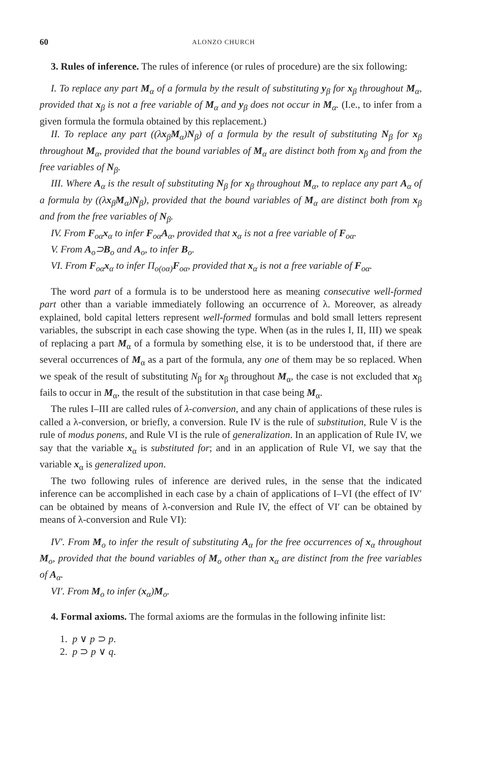60 ALONZO CHURCH
3. Rules of inference. The rules of inference (or rules of procedure) are the six following:
I. To replace any part M<sub>α</sub> of a formula by the result of substituting y<sub>β</sub> for x<sub>β</sub> throughout M<sub>α</sub>, provided that x<sub>β</sub> is not a free variable of M<sub>α</sub> and y<sub>β</sub> does not occur in M<sub>α</sub>. (I.e., to infer from a given formula the formula obtained by this replacement.)
II. To replace any part ((λx<sub>β</sub>M<sub>α</sub>)N<sub>β</sub>) of a formula by the result of substituting N<sub>β</sub> for x<sub>β</sub> throughout M<sub>α</sub>, provided that the bound variables of M<sub>α</sub> are distinct both from x<sub>β</sub> and from the free variables of N<sub>β</sub>.
III. Where A<sub>α</sub> is the result of substituting N<sub>β</sub> for x<sub>β</sub> throughout M<sub>α</sub>, to replace any part A<sub>α</sub> of a formula by ((λx<sub>β</sub>M<sub>α</sub>)N<sub>β</sub>), provided that the bound variables of M<sub>α</sub> are distinct both from x<sub>β</sub> and from the free variables of N<sub>β</sub>.
IV. From F<sub>οα</sub>x<sub>α</sub> to infer F<sub>οα</sub>A<sub>α</sub>, provided that x<sub>α</sub> is not a free variable of F<sub>οα</sub>.
V. From A<sub>ο</sub>⊃B<sub>ο</sub> and A<sub>ο</sub>, to infer B<sub>ο</sub>.
VI. From F<sub>οα</sub>x<sub>α</sub> to infer Π<sub>ο(οα)</sub>F<sub>οα</sub>, provided that x<sub>α</sub> is not a free variable of F<sub>οα</sub>.
The word part of a formula is to be understood here as meaning consecutive well-formed part other than a variable immediately following an occurrence of λ. Moreover, as already explained, bold capital letters represent well-formed formulas and bold small letters represent variables, the subscript in each case showing the type. When (as in the rules I, II, III) we speak of replacing a part M<sub>α</sub> of a formula by something else, it is to be understood that, if there are several occurrences of M<sub>α</sub> as a part of the formula, any one of them may be so replaced. When we speak of the result of substituting N<sub>β</sub> for x<sub>β</sub> throughout M<sub>α</sub>, the case is not excluded that x<sub>β</sub> fails to occur in M<sub>α</sub>, the result of the substitution in that case being M<sub>α</sub>.
The rules I–III are called rules of λ-conversion, and any chain of applications of these rules is called a λ-conversion, or briefly, a conversion. Rule IV is the rule of substitution, Rule V is the rule of modus ponens, and Rule VI is the rule of generalization. In an application of Rule IV, we say that the variable x<sub>α</sub> is substituted for; and in an application of Rule VI, we say that the variable x<sub>α</sub> is generalized upon.
The two following rules of inference are derived rules, in the sense that the indicated inference can be accomplished in each case by a chain of applications of I–VI (the effect of IV′ can be obtained by means of λ-conversion and Rule IV, the effect of VI′ can be obtained by means of λ-conversion and Rule VI):
IV′. From M<sub>ο</sub> to infer the result of substituting A<sub>α</sub> for the free occurrences of x<sub>α</sub> throughout M<sub>ο</sub>, provided that the bound variables of M<sub>ο</sub> other than x<sub>α</sub> are distinct from the free variables of A<sub>α</sub>.
VI′. From M<sub>ο</sub> to infer (x<sub>α</sub>)M<sub>ο</sub>.
4. Formal axioms. The formal axioms are the formulas in the following infinite list:
1. p ∨ p ⊃ p.
2. p ⊃ p ∨ q.